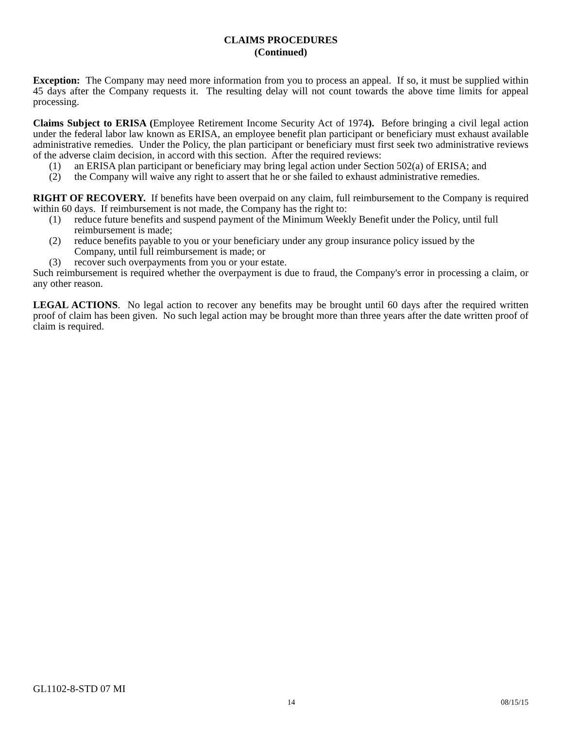CLAIMS PROCEDURES
(Continued)
Exception: The Company may need more information from you to process an appeal. If so, it must be supplied within 45 days after the Company requests it. The resulting delay will not count towards the above time limits for appeal processing.
Claims Subject to ERISA (Employee Retirement Income Security Act of 1974). Before bringing a civil legal action under the federal labor law known as ERISA, an employee benefit plan participant or beneficiary must exhaust available administrative remedies. Under the Policy, the plan participant or beneficiary must first seek two administrative reviews of the adverse claim decision, in accord with this section. After the required reviews:
(1) an ERISA plan participant or beneficiary may bring legal action under Section 502(a) of ERISA; and
(2) the Company will waive any right to assert that he or she failed to exhaust administrative remedies.
RIGHT OF RECOVERY. If benefits have been overpaid on any claim, full reimbursement to the Company is required within 60 days. If reimbursement is not made, the Company has the right to:
(1) reduce future benefits and suspend payment of the Minimum Weekly Benefit under the Policy, until full reimbursement is made;
(2) reduce benefits payable to you or your beneficiary under any group insurance policy issued by the Company, until full reimbursement is made; or
(3) recover such overpayments from you or your estate.
Such reimbursement is required whether the overpayment is due to fraud, the Company's error in processing a claim, or any other reason.
LEGAL ACTIONS. No legal action to recover any benefits may be brought until 60 days after the required written proof of claim has been given. No such legal action may be brought more than three years after the date written proof of claim is required.
GL1102-8-STD 07 MI
14 08/15/15